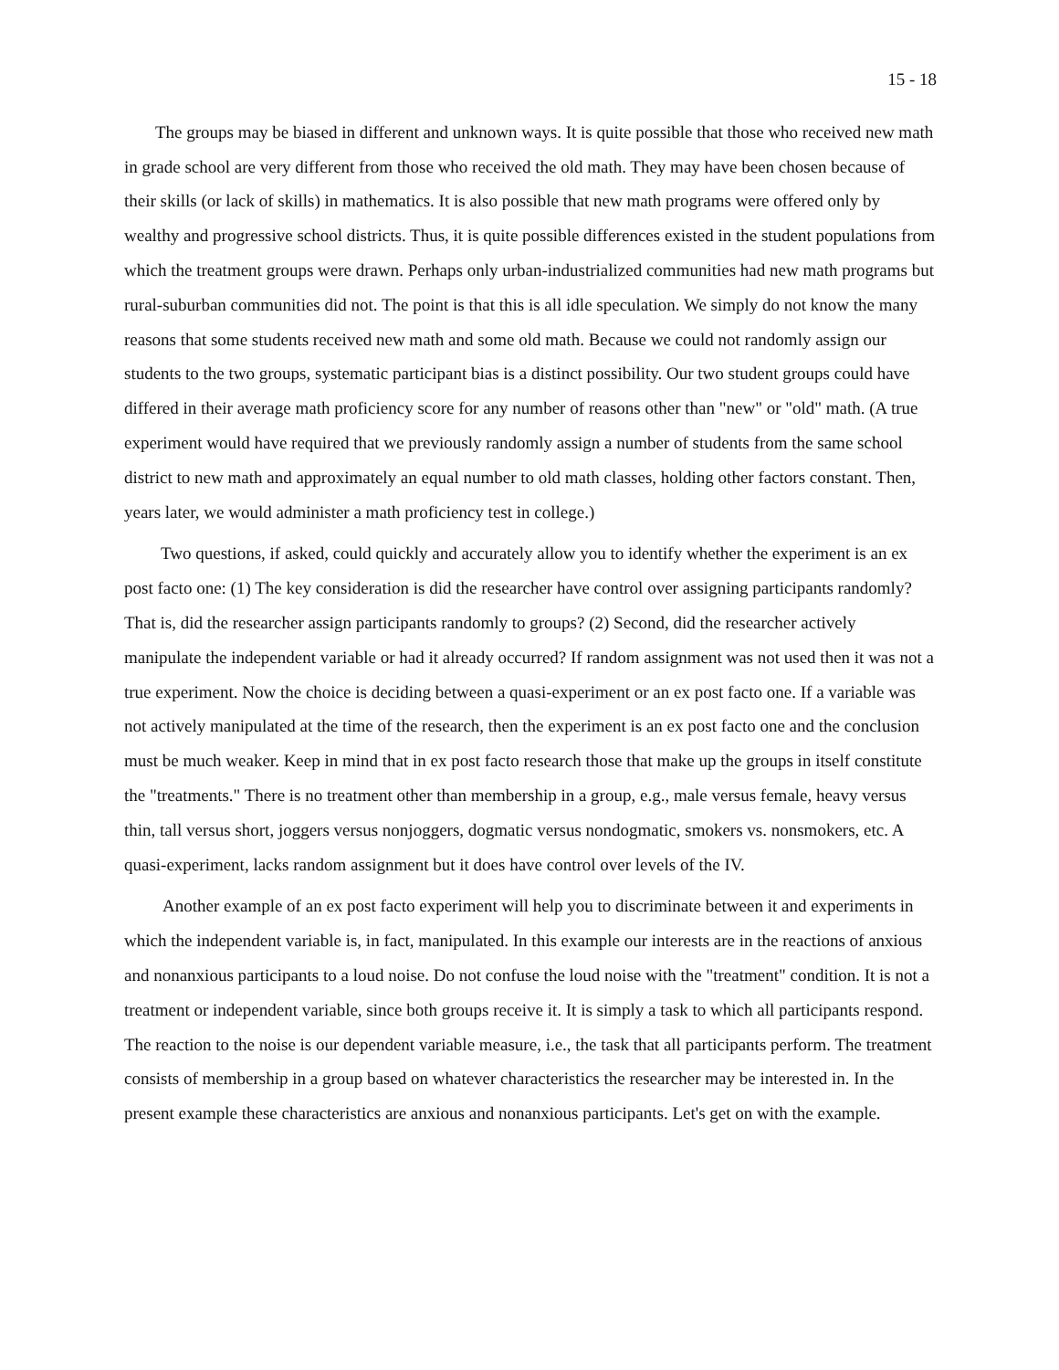15 - 18
The groups may be biased in different and unknown ways. It is quite possible that those who received new math in grade school are very different from those who received the old math. They may have been chosen because of their skills (or lack of skills) in mathematics. It is also possible that new math programs were offered only by wealthy and progressive school districts. Thus, it is quite possible differences existed in the student populations from which the treatment groups were drawn. Perhaps only urban-industrialized communities had new math programs but rural-suburban communities did not. The point is that this is all idle speculation. We simply do not know the many reasons that some students received new math and some old math. Because we could not randomly assign our students to the two groups, systematic participant bias is a distinct possibility. Our two student groups could have differed in their average math proficiency score for any number of reasons other than "new" or "old" math. (A true experiment would have required that we previously randomly assign a number of students from the same school district to new math and approximately an equal number to old math classes, holding other factors constant. Then, years later, we would administer a math proficiency test in college.)
Two questions, if asked, could quickly and accurately allow you to identify whether the experiment is an ex post facto one: (1) The key consideration is did the researcher have control over assigning participants randomly? That is, did the researcher assign participants randomly to groups? (2) Second, did the researcher actively manipulate the independent variable or had it already occurred? If random assignment was not used then it was not a true experiment. Now the choice is deciding between a quasi-experiment or an ex post facto one. If a variable was not actively manipulated at the time of the research, then the experiment is an ex post facto one and the conclusion must be much weaker. Keep in mind that in ex post facto research those that make up the groups in itself constitute the "treatments." There is no treatment other than membership in a group, e.g., male versus female, heavy versus thin, tall versus short, joggers versus nonjoggers, dogmatic versus nondogmatic, smokers vs. nonsmokers, etc. A quasi-experiment, lacks random assignment but it does have control over levels of the IV.
Another example of an ex post facto experiment will help you to discriminate between it and experiments in which the independent variable is, in fact, manipulated. In this example our interests are in the reactions of anxious and nonanxious participants to a loud noise. Do not confuse the loud noise with the "treatment" condition. It is not a treatment or independent variable, since both groups receive it. It is simply a task to which all participants respond. The reaction to the noise is our dependent variable measure, i.e., the task that all participants perform. The treatment consists of membership in a group based on whatever characteristics the researcher may be interested in. In the present example these characteristics are anxious and nonanxious participants. Let's get on with the example.